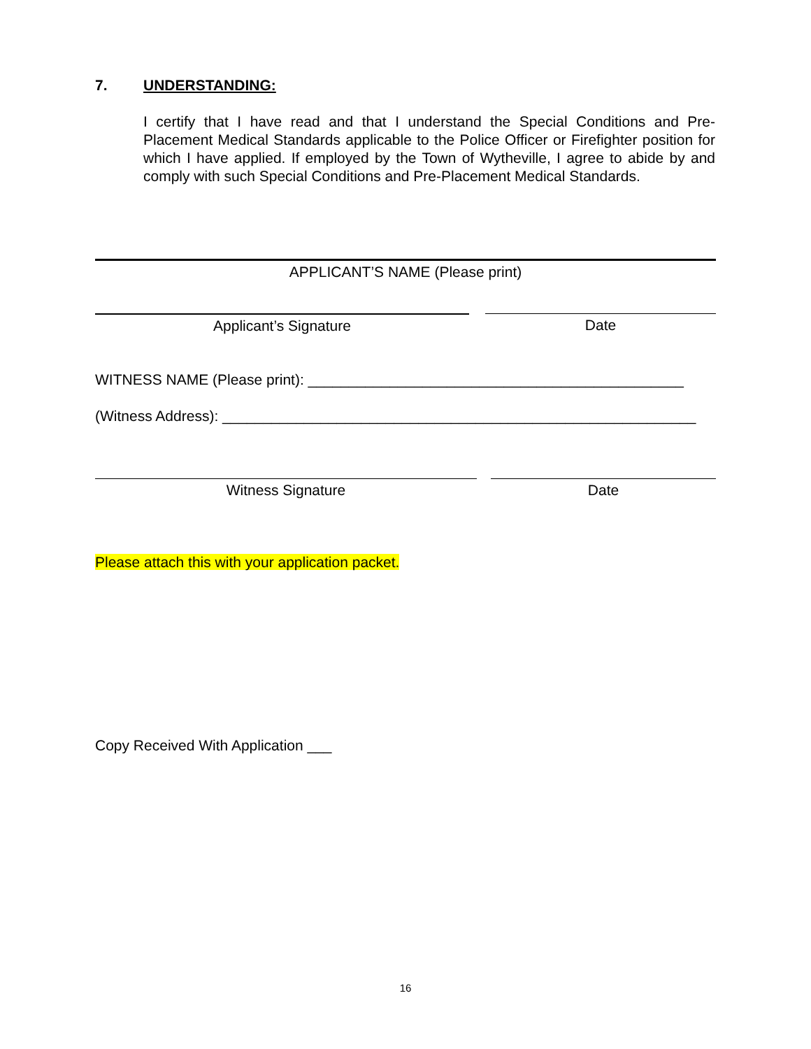7. UNDERSTANDING:
I certify that I have read and that I understand the Special Conditions and Pre-Placement Medical Standards applicable to the Police Officer or Firefighter position for which I have applied. If employed by the Town of Wytheville, I agree to abide by and comply with such Special Conditions and Pre-Placement Medical Standards.
APPLICANT’S NAME (Please print)
Applicant’s Signature Date
WITNESS NAME (Please print): ______________________________________________
(Witness Address): __________________________________________________________
Witness Signature Date
Please attach this with your application packet.
Copy Received With Application ___
16